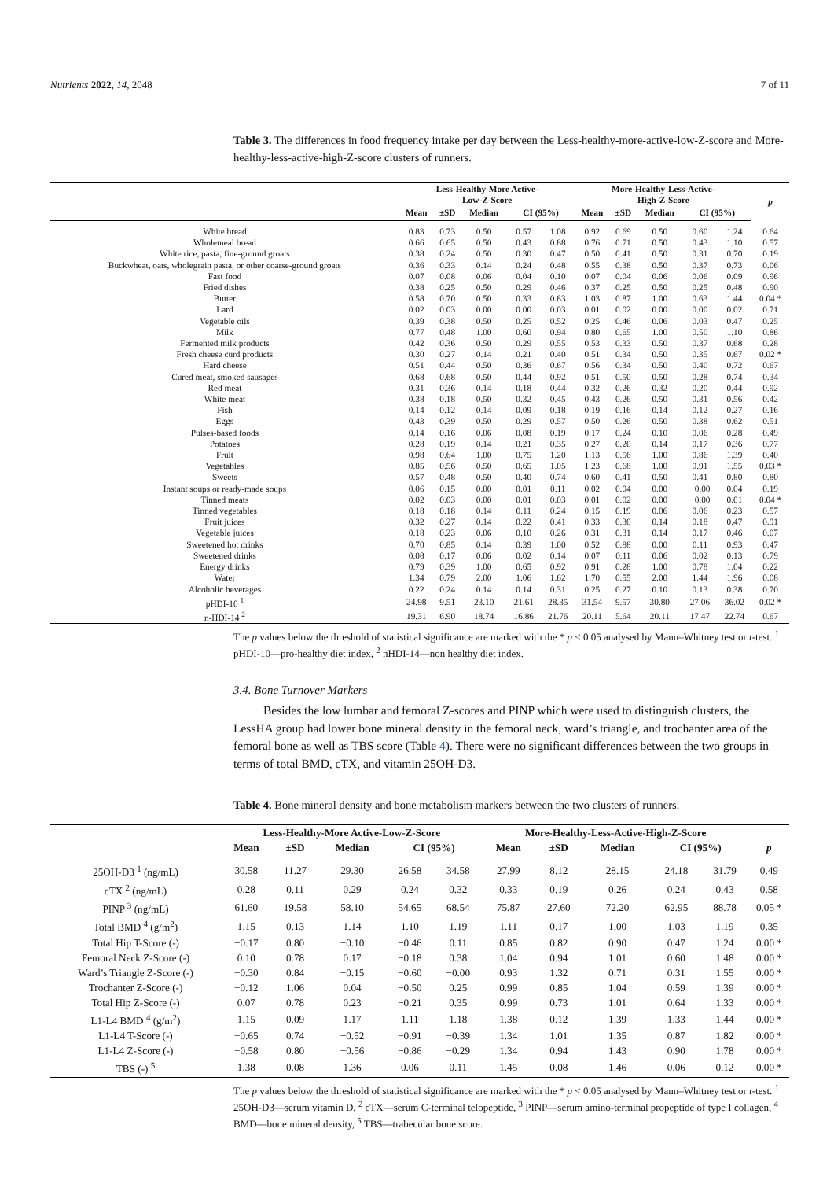Nutrients 2022, 14, 2048 7 of 11
Table 3. The differences in food frequency intake per day between the Less-healthy-more-active-low-Z-score and More-healthy-less-active-high-Z-score clusters of runners.
| | Less-Healthy-More Active- Low-Z-Score | | | | | More-Healthy-Less-Active- High-Z-Score | | | | | p |
| --- | --- | --- | --- | --- | --- | --- | --- | --- | --- | --- | --- |
| | Mean | ±SD | Median | CI (95%) | | Mean | ±SD | Median | CI (95%) | | |
| White bread | 0.83 | 0.73 | 0.50 | 0.57 | 1.08 | 0.92 | 0.69 | 0.50 | 0.60 | 1.24 | 0.64 |
| Wholemeal bread | 0.66 | 0.65 | 0.50 | 0.43 | 0.88 | 0.76 | 0.71 | 0.50 | 0.43 | 1.10 | 0.57 |
| White rice, pasta, fine-ground groats | 0.38 | 0.24 | 0.50 | 0.30 | 0.47 | 0.50 | 0.41 | 0.50 | 0.31 | 0.70 | 0.19 |
| Buckwheat, oats, wholegrain pasta, or other coarse-ground groats | 0.36 | 0.33 | 0.14 | 0.24 | 0.48 | 0.55 | 0.38 | 0.50 | 0.37 | 0.73 | 0.06 |
| Fast food | 0.07 | 0.08 | 0.06 | 0.04 | 0.10 | 0.07 | 0.04 | 0.06 | 0.06 | 0.09 | 0.96 |
| Fried dishes | 0.38 | 0.25 | 0.50 | 0.29 | 0.46 | 0.37 | 0.25 | 0.50 | 0.25 | 0.48 | 0.90 |
| Butter | 0.58 | 0.70 | 0.50 | 0.33 | 0.83 | 1.03 | 0.87 | 1.00 | 0.63 | 1.44 | 0.04 * |
| Lard | 0.02 | 0.03 | 0.00 | 0.00 | 0.03 | 0.01 | 0.02 | 0.00 | 0.00 | 0.02 | 0.71 |
| Vegetable oils | 0.39 | 0.38 | 0.50 | 0.25 | 0.52 | 0.25 | 0.46 | 0.06 | 0.03 | 0.47 | 0.25 |
| Milk | 0.77 | 0.48 | 1.00 | 0.60 | 0.94 | 0.80 | 0.65 | 1.00 | 0.50 | 1.10 | 0.86 |
| Fermented milk products | 0.42 | 0.36 | 0.50 | 0.29 | 0.55 | 0.53 | 0.33 | 0.50 | 0.37 | 0.68 | 0.28 |
| Fresh cheese curd products | 0.30 | 0.27 | 0.14 | 0.21 | 0.40 | 0.51 | 0.34 | 0.50 | 0.35 | 0.67 | 0.02 * |
| Hard cheese | 0.51 | 0.44 | 0.50 | 0.36 | 0.67 | 0.56 | 0.34 | 0.50 | 0.40 | 0.72 | 0.67 |
| Cured meat, smoked sausages | 0.68 | 0.68 | 0.50 | 0.44 | 0.92 | 0.51 | 0.50 | 0.50 | 0.28 | 0.74 | 0.34 |
| Red meat | 0.31 | 0.36 | 0.14 | 0.18 | 0.44 | 0.32 | 0.26 | 0.32 | 0.20 | 0.44 | 0.92 |
| White meat | 0.38 | 0.18 | 0.50 | 0.32 | 0.45 | 0.43 | 0.26 | 0.50 | 0.31 | 0.56 | 0.42 |
| Fish | 0.14 | 0.12 | 0.14 | 0.09 | 0.18 | 0.19 | 0.16 | 0.14 | 0.12 | 0.27 | 0.16 |
| Eggs | 0.43 | 0.39 | 0.50 | 0.29 | 0.57 | 0.50 | 0.26 | 0.50 | 0.38 | 0.62 | 0.51 |
| Pulses-based foods | 0.14 | 0.16 | 0.06 | 0.08 | 0.19 | 0.17 | 0.24 | 0.10 | 0.06 | 0.28 | 0.49 |
| Potatoes | 0.28 | 0.19 | 0.14 | 0.21 | 0.35 | 0.27 | 0.20 | 0.14 | 0.17 | 0.36 | 0.77 |
| Fruit | 0.98 | 0.64 | 1.00 | 0.75 | 1.20 | 1.13 | 0.56 | 1.00 | 0.86 | 1.39 | 0.40 |
| Vegetables | 0.85 | 0.56 | 0.50 | 0.65 | 1.05 | 1.23 | 0.68 | 1.00 | 0.91 | 1.55 | 0.03 * |
| Sweets | 0.57 | 0.48 | 0.50 | 0.40 | 0.74 | 0.60 | 0.41 | 0.50 | 0.41 | 0.80 | 0.80 |
| Instant soups or ready-made soups | 0.06 | 0.15 | 0.00 | 0.01 | 0.11 | 0.02 | 0.04 | 0.00 | −0.00 | 0.04 | 0.19 |
| Tinned meats | 0.02 | 0.03 | 0.00 | 0.01 | 0.03 | 0.01 | 0.02 | 0.00 | −0.00 | 0.01 | 0.04 * |
| Tinned vegetables | 0.18 | 0.18 | 0.14 | 0.11 | 0.24 | 0.15 | 0.19 | 0.06 | 0.06 | 0.23 | 0.57 |
| Fruit juices | 0.32 | 0.27 | 0.14 | 0.22 | 0.41 | 0.33 | 0.30 | 0.14 | 0.18 | 0.47 | 0.91 |
| Vegetable juices | 0.18 | 0.23 | 0.06 | 0.10 | 0.26 | 0.31 | 0.31 | 0.14 | 0.17 | 0.46 | 0.07 |
| Sweetened hot drinks | 0.70 | 0.85 | 0.14 | 0.39 | 1.00 | 0.52 | 0.88 | 0.00 | 0.11 | 0.93 | 0.47 |
| Sweetened drinks | 0.08 | 0.17 | 0.06 | 0.02 | 0.14 | 0.07 | 0.11 | 0.06 | 0.02 | 0.13 | 0.79 |
| Energy drinks | 0.79 | 0.39 | 1.00 | 0.65 | 0.92 | 0.91 | 0.28 | 1.00 | 0.78 | 1.04 | 0.22 |
| Water | 1.34 | 0.79 | 2.00 | 1.06 | 1.62 | 1.70 | 0.55 | 2.00 | 1.44 | 1.96 | 0.08 |
| Alcoholic beverages | 0.22 | 0.24 | 0.14 | 0.14 | 0.31 | 0.25 | 0.27 | 0.10 | 0.13 | 0.38 | 0.70 |
| pHDI-10 <sup>1</sup> | 24.98 | 9.51 | 23.10 | 21.61 | 28.35 | 31.54 | 9.57 | 30.80 | 27.06 | 36.02 | 0.02 * |
| n-HDI-14 <sup>2</sup> | 19.31 | 6.90 | 18.74 | 16.86 | 21.76 | 20.11 | 5.64 | 20.11 | 17.47 | 22.74 | 0.67 |
The p values below the threshold of statistical significance are marked with the * p < 0.05 analysed by Mann–Whitney test or t-test. <sup>1</sup> pHDI-10—pro-healthy diet index, <sup>2</sup> nHDI-14—non healthy diet index.
3.4. Bone Turnover Markers
Besides the low lumbar and femoral Z-scores and PINP which were used to distinguish clusters, the LessHA group had lower bone mineral density in the femoral neck, ward’s triangle, and trochanter area of the femoral bone as well as TBS score (Table 4). There were no significant differences between the two groups in terms of total BMD, cTX, and vitamin 25OH-D3.
Table 4. Bone mineral density and bone metabolism markers between the two clusters of runners.
| | Less-Healthy-More Active-Low-Z-Score | | | | | More-Healthy-Less-Active-High-Z-Score | | | | | |
| --- | --- | --- | --- | --- | --- | --- | --- | --- | --- | --- | --- |
| | Mean | ±SD | Median | CI (95%) | | Mean | ±SD | Median | CI (95%) | | p |
| 25OH-D3 <sup>1</sup> (ng/mL) | 30.58 | 11.27 | 29.30 | 26.58 | 34.58 | 27.99 | 8.12 | 28.15 | 24.18 | 31.79 | 0.49 |
| cTX <sup>2</sup> (ng/mL) | 0.28 | 0.11 | 0.29 | 0.24 | 0.32 | 0.33 | 0.19 | 0.26 | 0.24 | 0.43 | 0.58 |
| PINP <sup>3</sup> (ng/mL) | 61.60 | 19.58 | 58.10 | 54.65 | 68.54 | 75.87 | 27.60 | 72.20 | 62.95 | 88.78 | 0.05 * |
| Total BMD <sup>4</sup> (g/m<sup>2</sup>) | 1.15 | 0.13 | 1.14 | 1.10 | 1.19 | 1.11 | 0.17 | 1.00 | 1.03 | 1.19 | 0.35 |
| Total Hip T-Score (-) | −0.17 | 0.80 | −0.10 | −0.46 | 0.11 | 0.85 | 0.82 | 0.90 | 0.47 | 1.24 | 0.00 * |
| Femoral Neck Z-Score (-) | 0.10 | 0.78 | 0.17 | −0.18 | 0.38 | 1.04 | 0.94 | 1.01 | 0.60 | 1.48 | 0.00 * |
| Ward’s Triangle Z-Score (-) | −0.30 | 0.84 | −0.15 | −0.60 | −0.00 | 0.93 | 1.32 | 0.71 | 0.31 | 1.55 | 0.00 * |
| Trochanter Z-Score (-) | −0.12 | 1.06 | 0.04 | −0.50 | 0.25 | 0.99 | 0.85 | 1.04 | 0.59 | 1.39 | 0.00 * |
| Total Hip Z-Score (-) | 0.07 | 0.78 | 0.23 | −0.21 | 0.35 | 0.99 | 0.73 | 1.01 | 0.64 | 1.33 | 0.00 * |
| L1-L4 BMD <sup>4</sup> (g/m<sup>2</sup>) | 1.15 | 0.09 | 1.17 | 1.11 | 1.18 | 1.38 | 0.12 | 1.39 | 1.33 | 1.44 | 0.00 * |
| L1-L4 T-Score (-) | −0.65 | 0.74 | −0.52 | −0.91 | −0.39 | 1.34 | 1.01 | 1.35 | 0.87 | 1.82 | 0.00 * |
| L1-L4 Z-Score (-) | −0.58 | 0.80 | −0.56 | −0.86 | −0.29 | 1.34 | 0.94 | 1.43 | 0.90 | 1.78 | 0.00 * |
| TBS (-) <sup>5</sup> | 1.38 | 0.08 | 1.36 | 0.06 | 0.11 | 1.45 | 0.08 | 1.46 | 0.06 | 0.12 | 0.00 * |
The p values below the threshold of statistical significance are marked with the * p < 0.05 analysed by Mann–Whitney test or t-test. <sup>1</sup> 25OH-D3—serum vitamin D, <sup>2</sup> cTX—serum C-terminal telopeptide, <sup>3</sup> PINP—serum amino-terminal propeptide of type I collagen, <sup>4</sup> BMD—bone mineral density, <sup>5</sup> TBS—trabecular bone score.